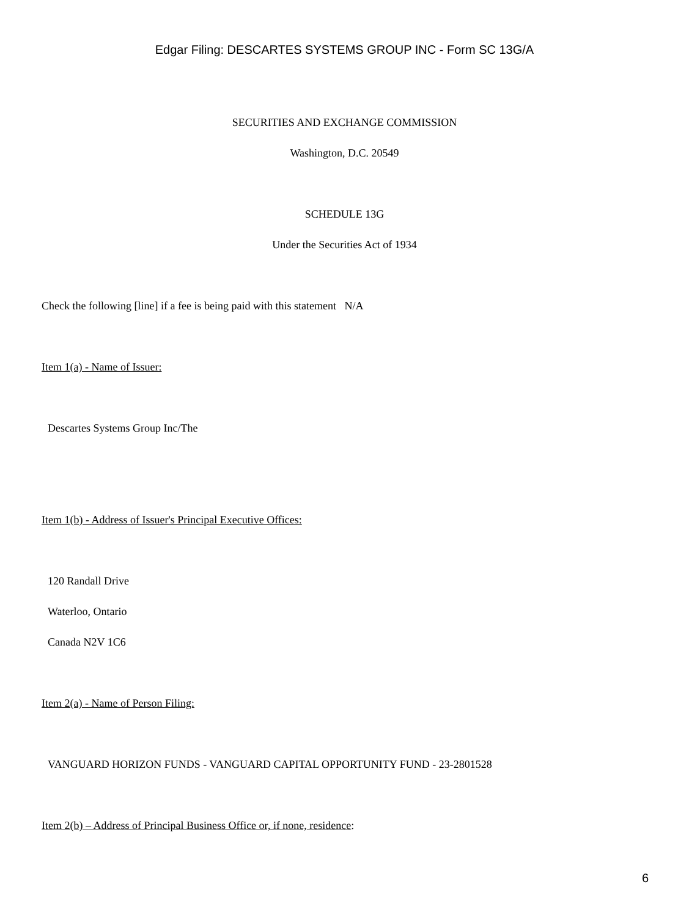Edgar Filing: DESCARTES SYSTEMS GROUP INC - Form SC 13G/A
SECURITIES AND EXCHANGE COMMISSION
Washington, D.C. 20549
SCHEDULE 13G
Under the Securities Act of 1934
Check the following [line] if a fee is being paid with this statement N/A
Item 1(a) - Name of Issuer:
Descartes Systems Group Inc/The
Item 1(b) - Address of Issuer's Principal Executive Offices:
120 Randall Drive
Waterloo, Ontario
Canada N2V 1C6
Item 2(a) - Name of Person Filing:
VANGUARD HORIZON FUNDS - VANGUARD CAPITAL OPPORTUNITY FUND - 23-2801528
Item 2(b) – Address of Principal Business Office or, if none, residence:
6